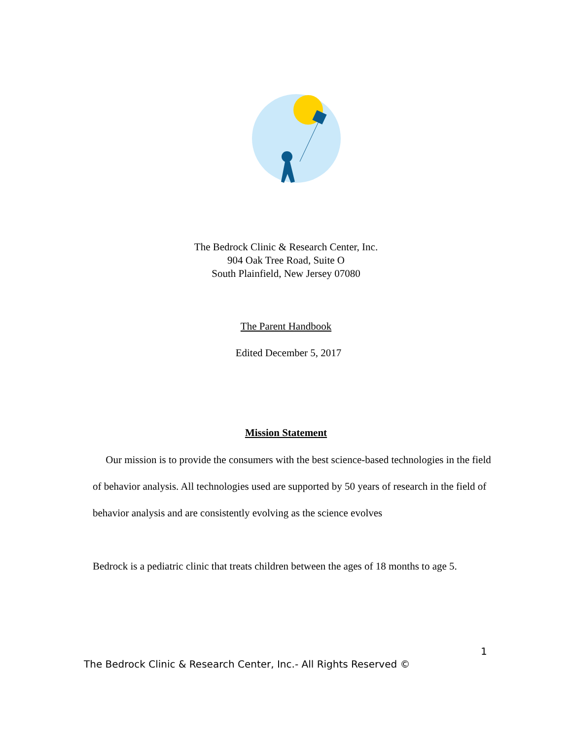The Bedrock Clinic & Research Center, Inc.
904 Oak Tree Road, Suite O
South Plainfield, New Jersey 07080
The Parent Handbook
Edited December 5, 2017
Mission Statement
Our mission is to provide the consumers with the best science-based technologies in the field of behavior analysis. All technologies used are supported by 50 years of research in the field of behavior analysis and are consistently evolving as the science evolves
Bedrock is a pediatric clinic that treats children between the ages of 18 months to age 5.
1
The Bedrock Clinic & Research Center, Inc.- All Rights Reserved ©